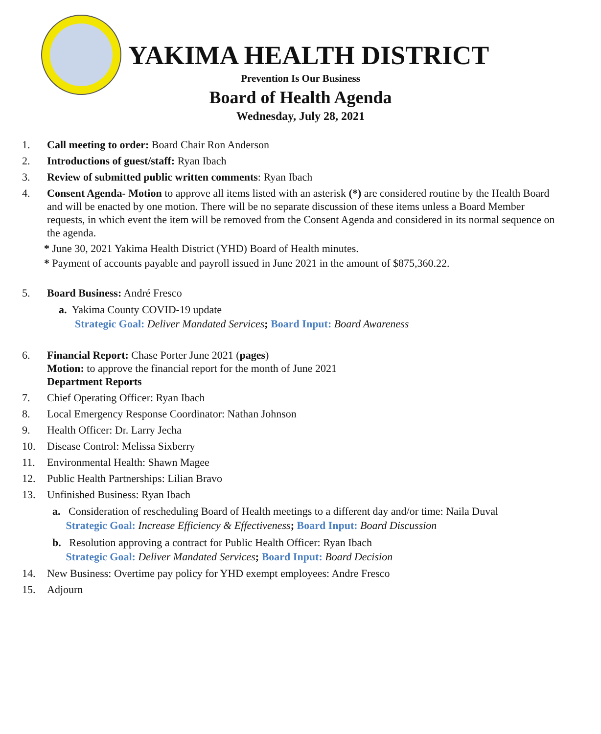YAKIMA HEALTH DISTRICT
Prevention Is Our Business
Board of Health Agenda
Wednesday, July 28, 2021
1. Call meeting to order: Board Chair Ron Anderson
2. Introductions of guest/staff: Ryan Ibach
3. Review of submitted public written comments: Ryan Ibach
4. Consent Agenda- Motion to approve all items listed with an asterisk (*) are considered routine by the Health Board and will be enacted by one motion. There will be no separate discussion of these items unless a Board Member requests, in which event the item will be removed from the Consent Agenda and considered in its normal sequence on the agenda.
* June 30, 2021 Yakima Health District (YHD) Board of Health minutes.
* Payment of accounts payable and payroll issued in June 2021 in the amount of $875,360.22.
5. Board Business: André Fresco
a. Yakima County COVID-19 update
Strategic Goal: Deliver Mandated Services; Board Input: Board Awareness
6. Financial Report: Chase Porter June 2021 (pages)
Motion: to approve the financial report for the month of June 2021
Department Reports
7. Chief Operating Officer: Ryan Ibach
8. Local Emergency Response Coordinator: Nathan Johnson
9. Health Officer: Dr. Larry Jecha
10. Disease Control: Melissa Sixberry
11. Environmental Health: Shawn Magee
12. Public Health Partnerships: Lilian Bravo
13. Unfinished Business: Ryan Ibach
a. Consideration of rescheduling Board of Health meetings to a different day and/or time: Naila Duval
Strategic Goal: Increase Efficiency & Effectiveness; Board Input: Board Discussion
b. Resolution approving a contract for Public Health Officer: Ryan Ibach
Strategic Goal: Deliver Mandated Services; Board Input: Board Decision
14. New Business: Overtime pay policy for YHD exempt employees: Andre Fresco
15. Adjourn